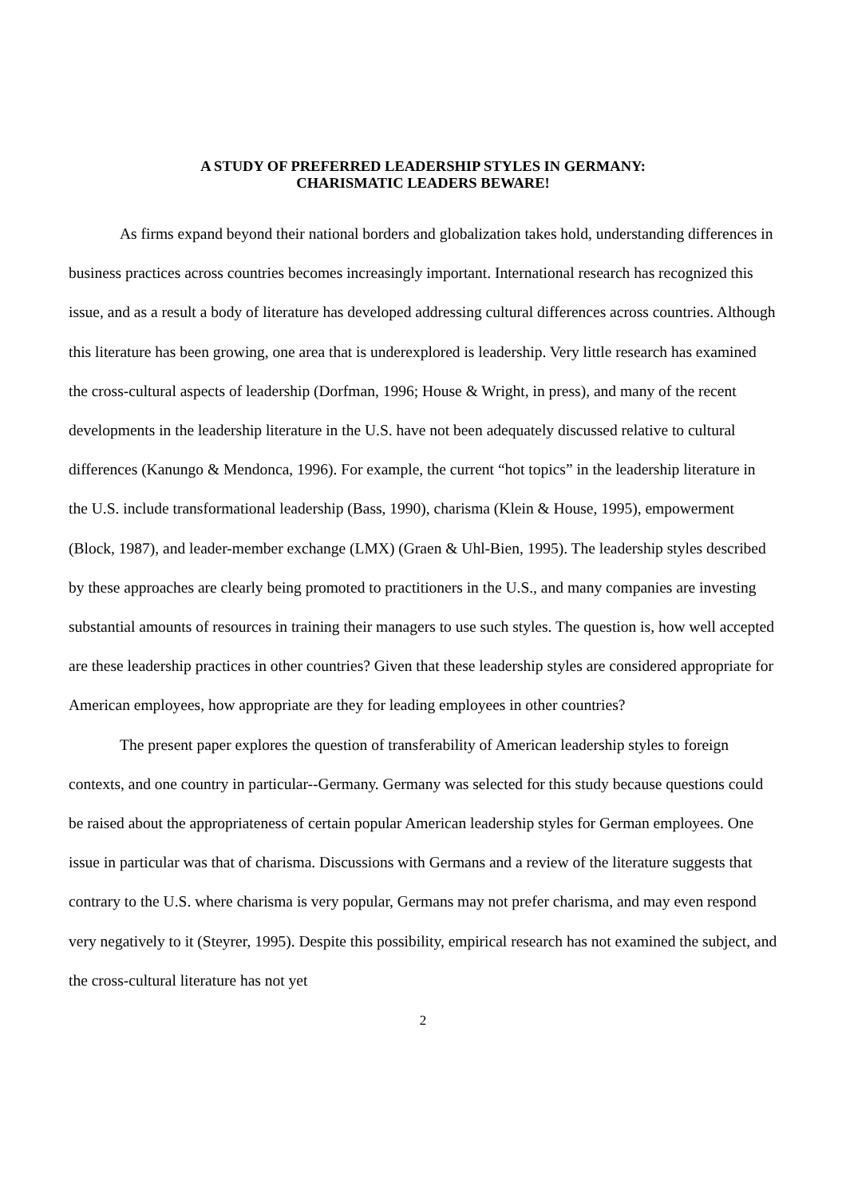A STUDY OF PREFERRED LEADERSHIP STYLES IN GERMANY:
CHARISMATIC LEADERS BEWARE!
As firms expand beyond their national borders and globalization takes hold, understanding differences in business practices across countries becomes increasingly important. International research has recognized this issue, and as a result a body of literature has developed addressing cultural differences across countries. Although this literature has been growing, one area that is underexplored is leadership. Very little research has examined the cross-cultural aspects of leadership (Dorfman, 1996; House & Wright, in press), and many of the recent developments in the leadership literature in the U.S. have not been adequately discussed relative to cultural differences (Kanungo & Mendonca, 1996). For example, the current “hot topics” in the leadership literature in the U.S. include transformational leadership (Bass, 1990), charisma (Klein & House, 1995), empowerment (Block, 1987), and leader-member exchange (LMX) (Graen & Uhl-Bien, 1995). The leadership styles described by these approaches are clearly being promoted to practitioners in the U.S., and many companies are investing substantial amounts of resources in training their managers to use such styles. The question is, how well accepted are these leadership practices in other countries? Given that these leadership styles are considered appropriate for American employees, how appropriate are they for leading employees in other countries?
The present paper explores the question of transferability of American leadership styles to foreign contexts, and one country in particular--Germany. Germany was selected for this study because questions could be raised about the appropriateness of certain popular American leadership styles for German employees. One issue in particular was that of charisma. Discussions with Germans and a review of the literature suggests that contrary to the U.S. where charisma is very popular, Germans may not prefer charisma, and may even respond very negatively to it (Steyrer, 1995). Despite this possibility, empirical research has not examined the subject, and the cross-cultural literature has not yet
2